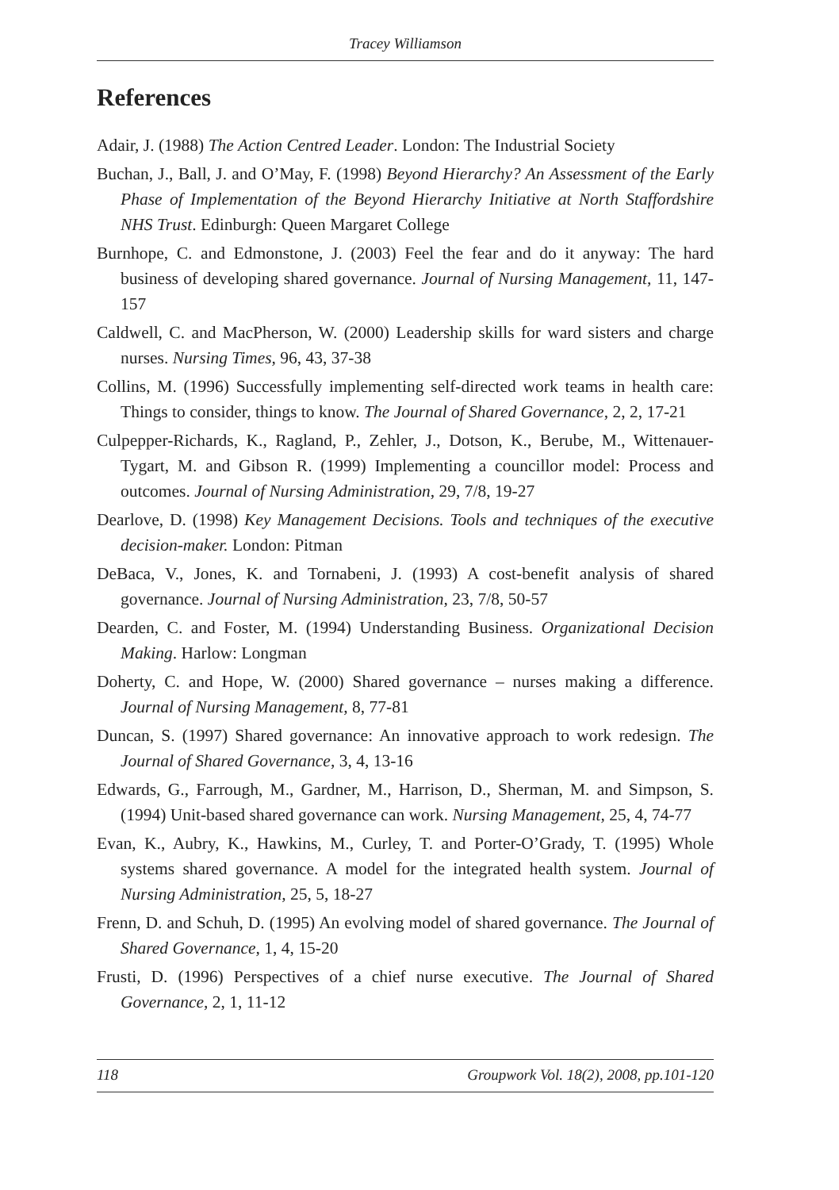Tracey Williamson
References
Adair, J. (1988) The Action Centred Leader. London: The Industrial Society
Buchan, J., Ball, J. and O’May, F. (1998) Beyond Hierarchy? An Assessment of the Early Phase of Implementation of the Beyond Hierarchy Initiative at North Staffordshire NHS Trust. Edinburgh: Queen Margaret College
Burnhope, C. and Edmonstone, J. (2003) Feel the fear and do it anyway: The hard business of developing shared governance. Journal of Nursing Management, 11, 147-157
Caldwell, C. and MacPherson, W. (2000) Leadership skills for ward sisters and charge nurses. Nursing Times, 96, 43, 37-38
Collins, M. (1996) Successfully implementing self-directed work teams in health care: Things to consider, things to know. The Journal of Shared Governance, 2, 2, 17-21
Culpepper-Richards, K., Ragland, P., Zehler, J., Dotson, K., Berube, M., Wittenauer-Tygart, M. and Gibson R. (1999) Implementing a councillor model: Process and outcomes. Journal of Nursing Administration, 29, 7/8, 19-27
Dearlove, D. (1998) Key Management Decisions. Tools and techniques of the executive decision-maker. London: Pitman
DeBaca, V., Jones, K. and Tornabeni, J. (1993) A cost-benefit analysis of shared governance. Journal of Nursing Administration, 23, 7/8, 50-57
Dearden, C. and Foster, M. (1994) Understanding Business. Organizational Decision Making. Harlow: Longman
Doherty, C. and Hope, W. (2000) Shared governance – nurses making a difference. Journal of Nursing Management, 8, 77-81
Duncan, S. (1997) Shared governance: An innovative approach to work redesign. The Journal of Shared Governance, 3, 4, 13-16
Edwards, G., Farrough, M., Gardner, M., Harrison, D., Sherman, M. and Simpson, S. (1994) Unit-based shared governance can work. Nursing Management, 25, 4, 74-77
Evan, K., Aubry, K., Hawkins, M., Curley, T. and Porter-O’Grady, T. (1995) Whole systems shared governance. A model for the integrated health system. Journal of Nursing Administration, 25, 5, 18-27
Frenn, D. and Schuh, D. (1995) An evolving model of shared governance. The Journal of Shared Governance, 1, 4, 15-20
Frusti, D. (1996) Perspectives of a chief nurse executive. The Journal of Shared Governance, 2, 1, 11-12
118 Groupwork Vol. 18(2), 2008, pp.101-120